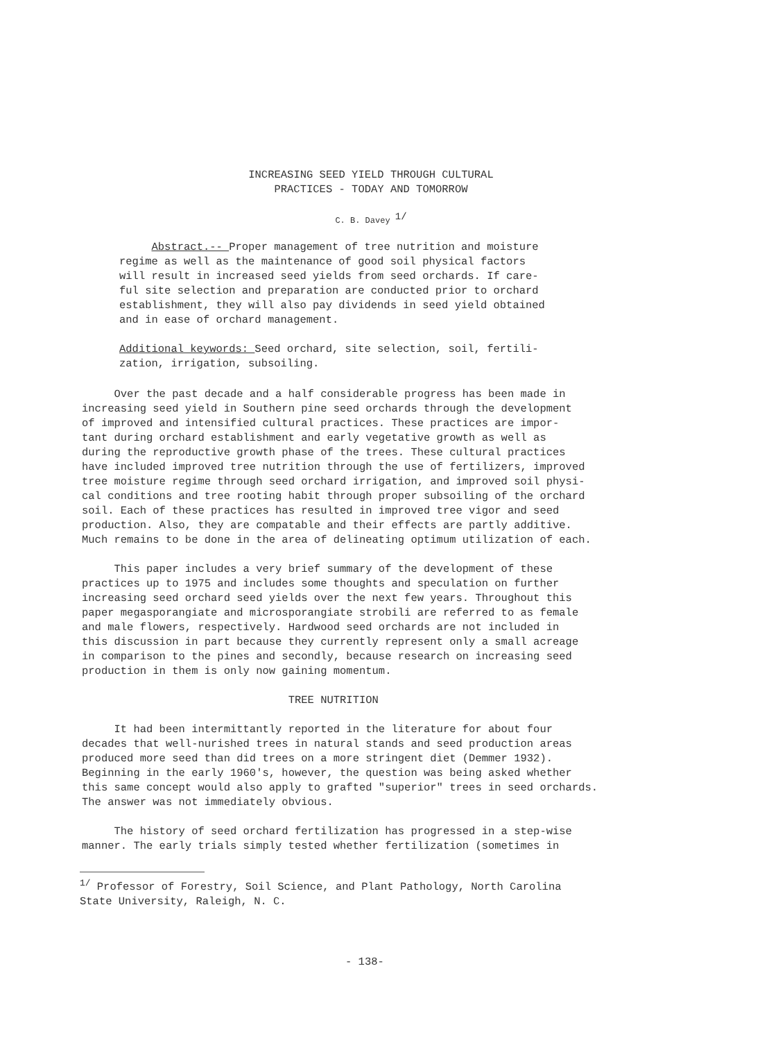INCREASING SEED YIELD THROUGH CULTURAL
PRACTICES - TODAY AND TOMORROW
C. B. Davey <sup>1/</sup>
Abstract.-- Proper management of tree nutrition and moisture regime as well as the maintenance of good soil physical factors will result in increased seed yields from seed orchards. If care- ful site selection and preparation are conducted prior to orchard establishment, they will also pay dividends in seed yield obtained and in ease of orchard management. Additional keywords: Seed orchard, site selection, soil, fertili- zation, irrigation, subsoiling.
Over the past decade and a half considerable progress has been made in increasing seed yield in Southern pine seed orchards through the development of improved and intensified cultural practices. These practices are impor- tant during orchard establishment and early vegetative growth as well as during the reproductive growth phase of the trees. These cultural practices have included improved tree nutrition through the use of fertilizers, improved tree moisture regime through seed orchard irrigation, and improved soil physi- cal conditions and tree rooting habit through proper subsoiling of the orchard soil. Each of these practices has resulted in improved tree vigor and seed production. Also, they are compatable and their effects are partly additive. Much remains to be done in the area of delineating optimum utilization of each. This paper includes a very brief summary of the development of these practices up to 1975 and includes some thoughts and speculation on further increasing seed orchard seed yields over the next few years. Throughout this paper megasporangiate and microsporangiate strobili are referred to as female and male flowers, respectively. Hardwood seed orchards are not included in this discussion in part because they currently represent only a small acreage in comparison to the pines and secondly, because research on increasing seed production in them is only now gaining momentum. TREE NUTRITION It had been intermittantly reported in the literature for about four decades that well-nurished trees in natural stands and seed production areas produced more seed than did trees on a more stringent diet (Demmer 1932). Beginning in the early 1960's, however, the question was being asked whether this same concept would also apply to grafted "superior" trees in seed orchards. The answer was not immediately obvious. The history of seed orchard fertilization has progressed in a step-wise manner. The early trials simply tested whether fertilization (sometimes in
<sup>1/</sup> Professor of Forestry, Soil Science, and Plant Pathology, North Carolina State University, Raleigh, N. C.
- 138-